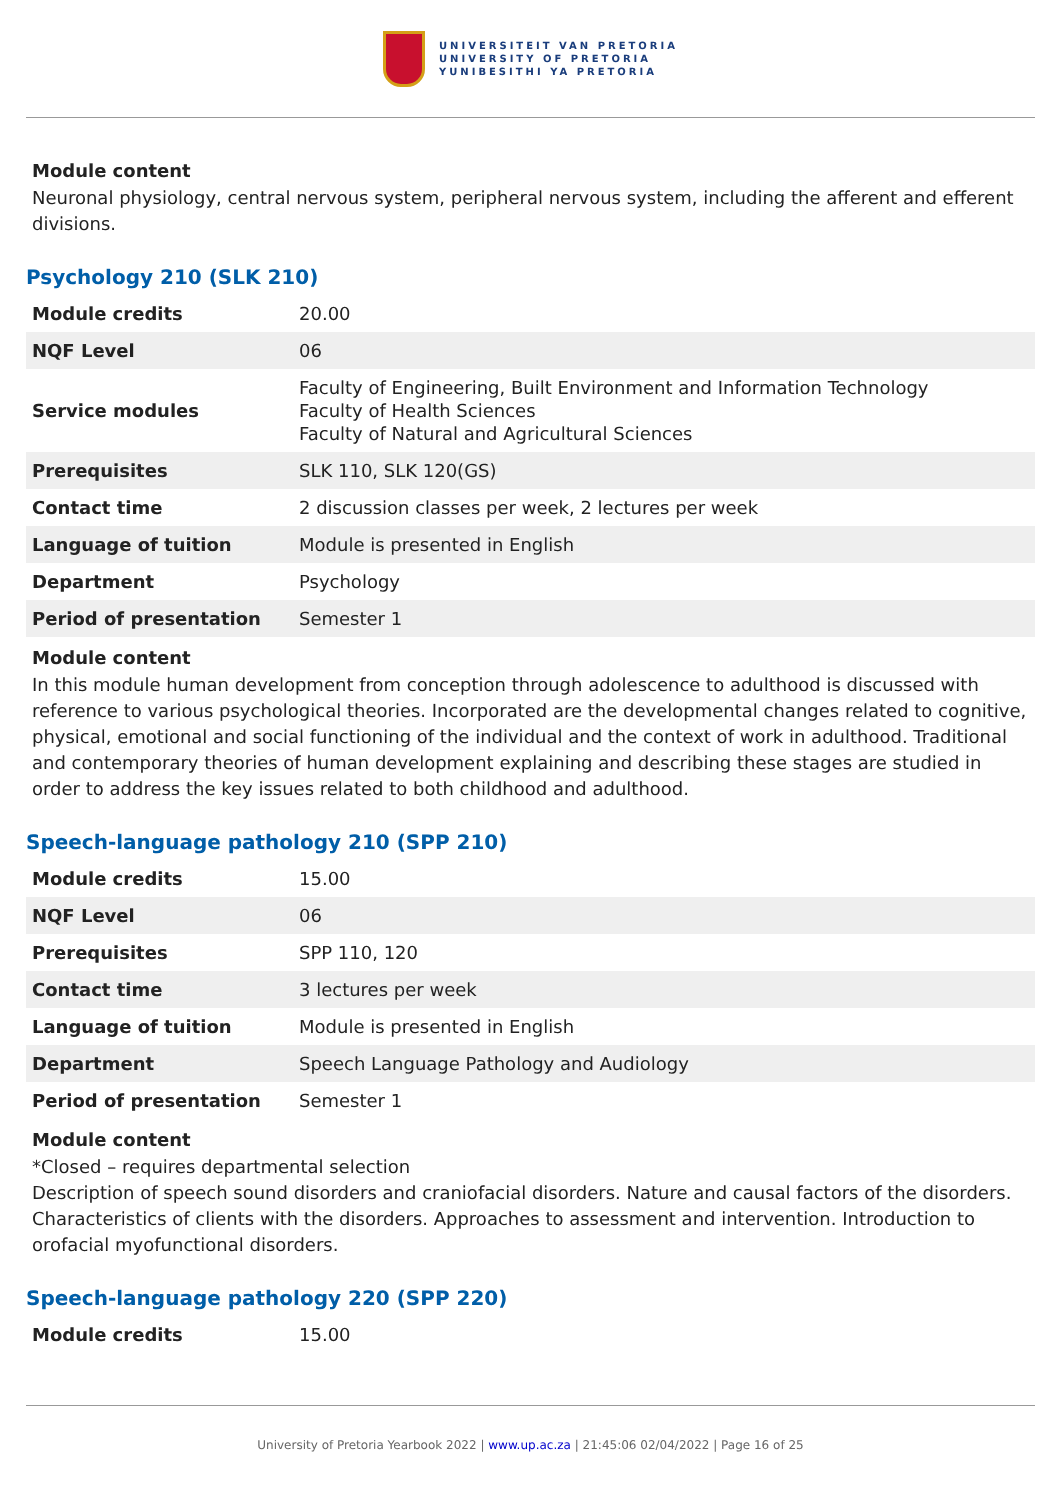UNIVERSITEIT VAN PRETORIA
UNIVERSITY OF PRETORIA
YUNIBESITHI YA PRETORIA
Module content
Neuronal physiology, central nervous system, peripheral nervous system, including the afferent and efferent divisions.
Psychology 210 (SLK 210)
| Module credits | 20.00 |
| NQF Level | 06 |
| Service modules | Faculty of Engineering, Built Environment and Information Technology Faculty of Health Sciences Faculty of Natural and Agricultural Sciences |
| Prerequisites | SLK 110, SLK 120(GS) |
| Contact time | 2 discussion classes per week, 2 lectures per week |
| Language of tuition | Module is presented in English |
| Department | Psychology |
| Period of presentation | Semester 1 |
Module content
In this module human development from conception through adolescence to adulthood is discussed with reference to various psychological theories. Incorporated are the developmental changes related to cognitive, physical, emotional and social functioning of the individual and the context of work in adulthood. Traditional and contemporary theories of human development explaining and describing these stages are studied in order to address the key issues related to both childhood and adulthood.
Speech-language pathology 210 (SPP 210)
| Module credits | 15.00 |
| NQF Level | 06 |
| Prerequisites | SPP 110, 120 |
| Contact time | 3 lectures per week |
| Language of tuition | Module is presented in English |
| Department | Speech Language Pathology and Audiology |
| Period of presentation | Semester 1 |
Module content
*Closed – requires departmental selection
Description of speech sound disorders and craniofacial disorders. Nature and causal factors of the disorders. Characteristics of clients with the disorders. Approaches to assessment and intervention. Introduction to orofacial myofunctional disorders.
Speech-language pathology 220 (SPP 220)
| Module credits | 15.00 |
University of Pretoria Yearbook 2022 | www.up.ac.za | 21:45:06 02/04/2022 | Page 16 of 25